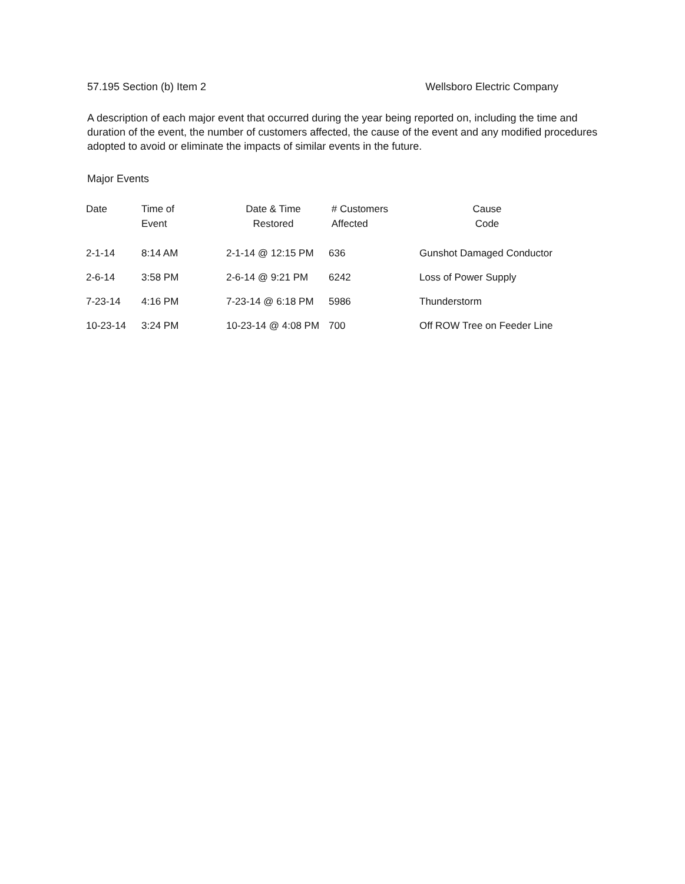57.195 Section (b) Item 2 Wellsboro Electric Company
A description of each major event that occurred during the year being reported on, including the time and duration of the event, the number of customers affected, the cause of the event and any modified procedures adopted to avoid or eliminate the impacts of similar events in the future.
Major Events
| Date | Time of Event | Date & Time Restored | # Customers Affected | Cause Code |
| --- | --- | --- | --- | --- |
| 2-1-14 | 8:14 AM | 2-1-14 @ 12:15 PM | 636 | Gunshot Damaged Conductor |
| 2-6-14 | 3:58 PM | 2-6-14 @ 9:21 PM | 6242 | Loss of Power Supply |
| 7-23-14 | 4:16 PM | 7-23-14 @ 6:18 PM | 5986 | Thunderstorm |
| 10-23-14 | 3:24 PM | 10-23-14 @ 4:08 PM | 700 | Off ROW Tree on Feeder Line |